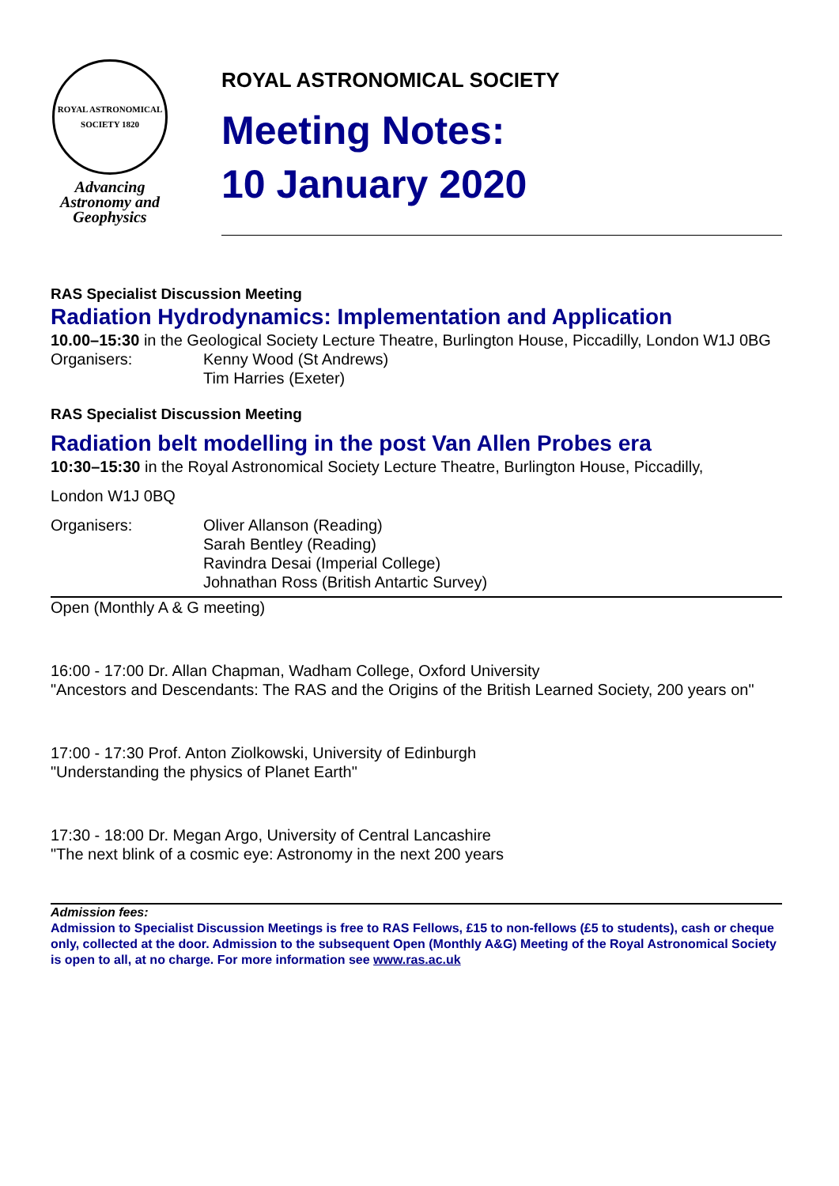ROYAL ASTRONOMICAL SOCIETY 1820
Advancing
Astronomy and
Geophysics
ROYAL ASTRONOMICAL SOCIETY
Meeting Notes:
10 January 2020
RAS Specialist Discussion Meeting
Radiation Hydrodynamics: Implementation and Application
10.00–15:30 in the Geological Society Lecture Theatre, Burlington House, Piccadilly, London W1J 0BG
Organisers: Kenny Wood (St Andrews)
Tim Harries (Exeter)
RAS Specialist Discussion Meeting
Radiation belt modelling in the post Van Allen Probes era
10:30–15:30 in the Royal Astronomical Society Lecture Theatre, Burlington House, Piccadilly,
London W1J 0BQ
Organisers: Oliver Allanson (Reading)
Sarah Bentley (Reading)
Ravindra Desai (Imperial College)
Johnathan Ross (British Antartic Survey)
Open (Monthly A & G meeting)
16:00 - 17:00 Dr. Allan Chapman, Wadham College, Oxford University
"Ancestors and Descendants: The RAS and the Origins of the British Learned Society, 200 years on"
17:00 - 17:30 Prof. Anton Ziolkowski, University of Edinburgh
"Understanding the physics of Planet Earth"
17:30 - 18:00 Dr. Megan Argo, University of Central Lancashire
"The next blink of a cosmic eye: Astronomy in the next 200 years
Admission fees:
Admission to Specialist Discussion Meetings is free to RAS Fellows, £15 to non-fellows (£5 to students), cash or cheque only, collected at the door. Admission to the subsequent Open (Monthly A&G) Meeting of the Royal Astronomical Society is open to all, at no charge. For more information see www.ras.ac.uk